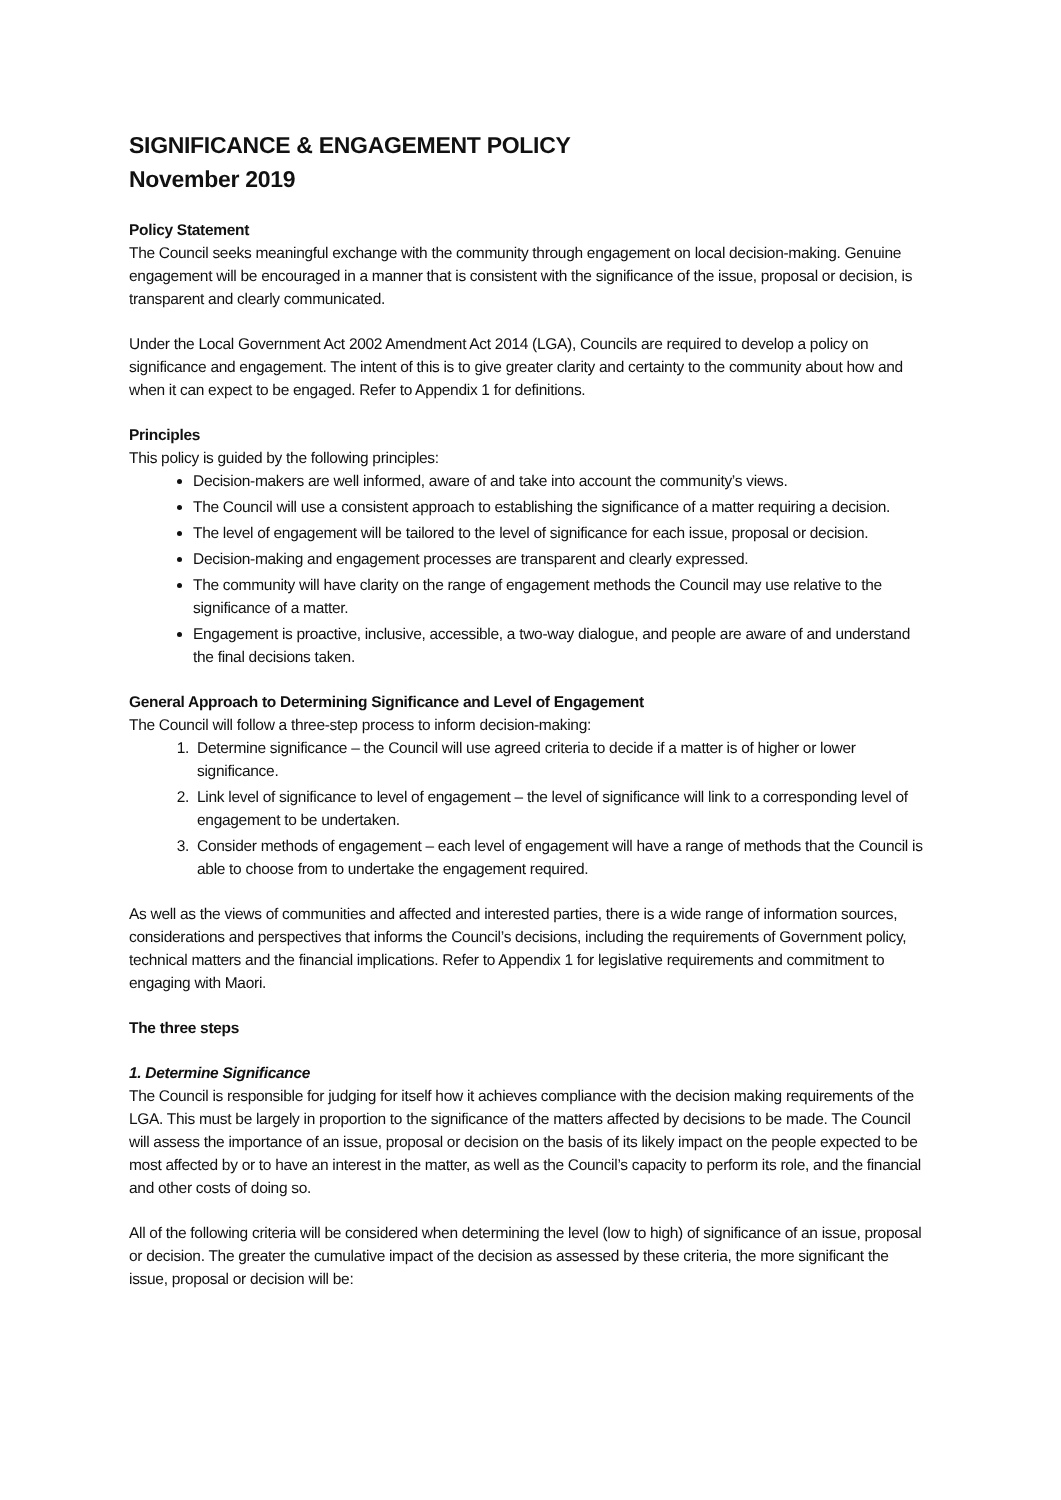SIGNIFICANCE & ENGAGEMENT POLICY
November 2019
Policy Statement
The Council seeks meaningful exchange with the community through engagement on local decision-making. Genuine engagement will be encouraged in a manner that is consistent with the significance of the issue, proposal or decision, is transparent and clearly communicated.
Under the Local Government Act 2002 Amendment Act 2014 (LGA), Councils are required to develop a policy on significance and engagement. The intent of this is to give greater clarity and certainty to the community about how and when it can expect to be engaged. Refer to Appendix 1 for definitions.
Principles
This policy is guided by the following principles:
Decision-makers are well informed, aware of and take into account the community’s views.
The Council will use a consistent approach to establishing the significance of a matter requiring a decision.
The level of engagement will be tailored to the level of significance for each issue, proposal or decision.
Decision-making and engagement processes are transparent and clearly expressed.
The community will have clarity on the range of engagement methods the Council may use relative to the significance of a matter.
Engagement is proactive, inclusive, accessible, a two-way dialogue, and people are aware of and understand the final decisions taken.
General Approach to Determining Significance and Level of Engagement
The Council will follow a three-step process to inform decision-making:
1. Determine significance – the Council will use agreed criteria to decide if a matter is of higher or lower significance.
2. Link level of significance to level of engagement – the level of significance will link to a corresponding level of engagement to be undertaken.
3. Consider methods of engagement – each level of engagement will have a range of methods that the Council is able to choose from to undertake the engagement required.
As well as the views of communities and affected and interested parties, there is a wide range of information sources, considerations and perspectives that informs the Council’s decisions, including the requirements of Government policy, technical matters and the financial implications. Refer to Appendix 1 for legislative requirements and commitment to engaging with Maori.
The three steps
1. Determine Significance
The Council is responsible for judging for itself how it achieves compliance with the decision making requirements of the LGA. This must be largely in proportion to the significance of the matters affected by decisions to be made. The Council will assess the importance of an issue, proposal or decision on the basis of its likely impact on the people expected to be most affected by or to have an interest in the matter, as well as the Council’s capacity to perform its role, and the financial and other costs of doing so.
All of the following criteria will be considered when determining the level (low to high) of significance of an issue, proposal or decision. The greater the cumulative impact of the decision as assessed by these criteria, the more significant the issue, proposal or decision will be: